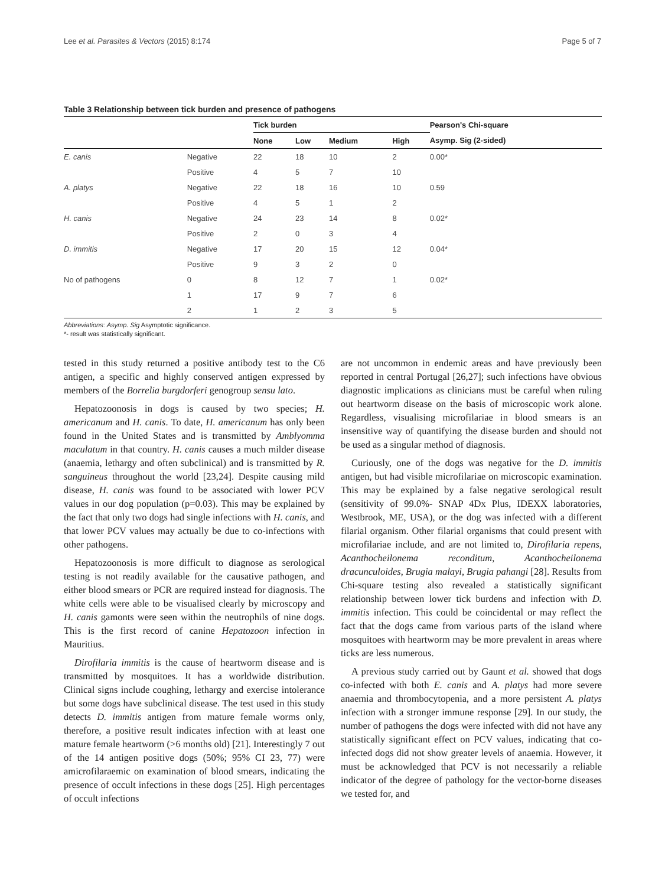Lee et al. Parasites & Vectors (2015) 8:174 Page 5 of 7
Table 3 Relationship between tick burden and presence of pathogens
| | | Tick burden | | | | Pearson's Chi-square |
| --- | --- | --- | --- | --- | --- | --- |
| | | None | Low | Medium | High | Asymp. Sig (2-sided) |
| E. canis | Negative | 22 | 18 | 10 | 2 | 0.00* |
| | Positive | 4 | 5 | 7 | 10 | |
| A. platys | Negative | 22 | 18 | 16 | 10 | 0.59 |
| | Positive | 4 | 5 | 1 | 2 | |
| H. canis | Negative | 24 | 23 | 14 | 8 | 0.02* |
| | Positive | 2 | 0 | 3 | 4 | |
| D. immitis | Negative | 17 | 20 | 15 | 12 | 0.04* |
| | Positive | 9 | 3 | 2 | 0 | |
| No of pathogens | 0 | 8 | 12 | 7 | 1 | 0.02* |
| | 1 | 17 | 9 | 7 | 6 | |
| | 2 | 1 | 2 | 3 | 5 | |
Abbreviations: Asymp. Sig Asymptotic significance.
*- result was statistically significant.
tested in this study returned a positive antibody test to the C6 antigen, a specific and highly conserved antigen expressed by members of the Borrelia burgdorferi genogroup sensu lato.
Hepatozoonosis in dogs is caused by two species; H. americanum and H. canis. To date, H. americanum has only been found in the United States and is transmitted by Amblyomma maculatum in that country. H. canis causes a much milder disease (anaemia, lethargy and often subclinical) and is transmitted by R. sanguineus throughout the world [23,24]. Despite causing mild disease, H. canis was found to be associated with lower PCV values in our dog population (p=0.03). This may be explained by the fact that only two dogs had single infections with H. canis, and that lower PCV values may actually be due to co-infections with other pathogens.
Hepatozoonosis is more difficult to diagnose as serological testing is not readily available for the causative pathogen, and either blood smears or PCR are required instead for diagnosis. The white cells were able to be visualised clearly by microscopy and H. canis gamonts were seen within the neutrophils of nine dogs. This is the first record of canine Hepatozoon infection in Mauritius.
Dirofilaria immitis is the cause of heartworm disease and is transmitted by mosquitoes. It has a worldwide distribution. Clinical signs include coughing, lethargy and exercise intolerance but some dogs have subclinical disease. The test used in this study detects D. immitis antigen from mature female worms only, therefore, a positive result indicates infection with at least one mature female heartworm (>6 months old) [21]. Interestingly 7 out of the 14 antigen positive dogs (50%; 95% CI 23, 77) were amicrofilaraemic on examination of blood smears, indicating the presence of occult infections in these dogs [25]. High percentages of occult infections
are not uncommon in endemic areas and have previously been reported in central Portugal [26,27]; such infections have obvious diagnostic implications as clinicians must be careful when ruling out heartworm disease on the basis of microscopic work alone. Regardless, visualising microfilariae in blood smears is an insensitive way of quantifying the disease burden and should not be used as a singular method of diagnosis.
Curiously, one of the dogs was negative for the D. immitis antigen, but had visible microfilariae on microscopic examination. This may be explained by a false negative serological result (sensitivity of 99.0%- SNAP 4Dx Plus, IDEXX laboratories, Westbrook, ME, USA), or the dog was infected with a different filarial organism. Other filarial organisms that could present with microfilariae include, and are not limited to, Dirofilaria repens, Acanthocheilonema reconditum, Acanthocheilonema dracunculoides, Brugia malayi, Brugia pahangi [28]. Results from Chi-square testing also revealed a statistically significant relationship between lower tick burdens and infection with D. immitis infection. This could be coincidental or may reflect the fact that the dogs came from various parts of the island where mosquitoes with heartworm may be more prevalent in areas where ticks are less numerous.
A previous study carried out by Gaunt et al. showed that dogs co-infected with both E. canis and A. platys had more severe anaemia and thrombocytopenia, and a more persistent A. platys infection with a stronger immune response [29]. In our study, the number of pathogens the dogs were infected with did not have any statistically significant effect on PCV values, indicating that co-infected dogs did not show greater levels of anaemia. However, it must be acknowledged that PCV is not necessarily a reliable indicator of the degree of pathology for the vector-borne diseases we tested for, and